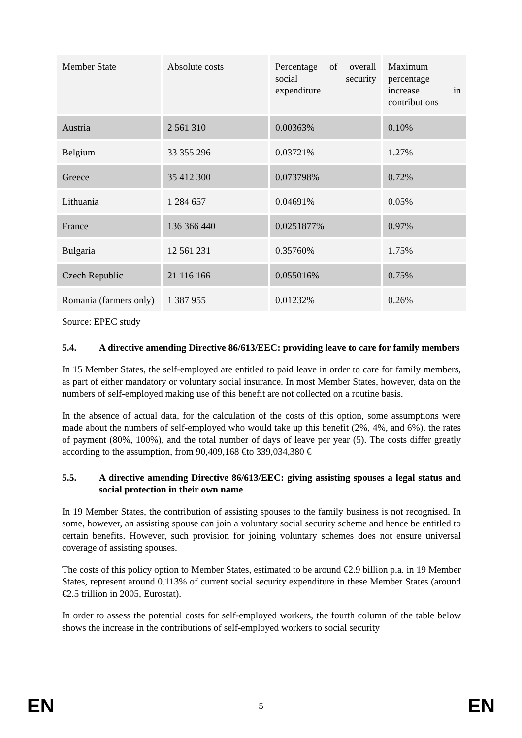| Member State | Absolute costs | Percentage of overall social security expenditure | Maximum percentage increase in contributions |
| Austria | 2 561 310 | 0.00363% | 0.10% |
| Belgium | 33 355 296 | 0.03721% | 1.27% |
| Greece | 35 412 300 | 0.073798% | 0.72% |
| Lithuania | 1 284 657 | 0.04691% | 0.05% |
| France | 136 366 440 | 0.0251877% | 0.97% |
| Bulgaria | 12 561 231 | 0.35760% | 1.75% |
| Czech Republic | 21 116 166 | 0.055016% | 0.75% |
| Romania (farmers only) | 1 387 955 | 0.01232% | 0.26% |
Source: EPEC study
5.4. A directive amending Directive 86/613/EEC: providing leave to care for family members
In 15 Member States, the self-employed are entitled to paid leave in order to care for family members, as part of either mandatory or voluntary social insurance. In most Member States, however, data on the numbers of self-employed making use of this benefit are not collected on a routine basis.
In the absence of actual data, for the calculation of the costs of this option, some assumptions were made about the numbers of self-employed who would take up this benefit (2%, 4%, and 6%), the rates of payment (80%, 100%), and the total number of days of leave per year (5). The costs differ greatly according to the assumption, from 90,409,168 €to 339,034,380 €
5.5. A directive amending Directive 86/613/EEC: giving assisting spouses a legal status and social protection in their own name
In 19 Member States, the contribution of assisting spouses to the family business is not recognised. In some, however, an assisting spouse can join a voluntary social security scheme and hence be entitled to certain benefits. However, such provision for joining voluntary schemes does not ensure universal coverage of assisting spouses.
The costs of this policy option to Member States, estimated to be around €2.9 billion p.a. in 19 Member States, represent around 0.113% of current social security expenditure in these Member States (around €2.5 trillion in 2005, Eurostat).
In order to assess the potential costs for self-employed workers, the fourth column of the table below shows the increase in the contributions of self-employed workers to social security
EN 5 EN